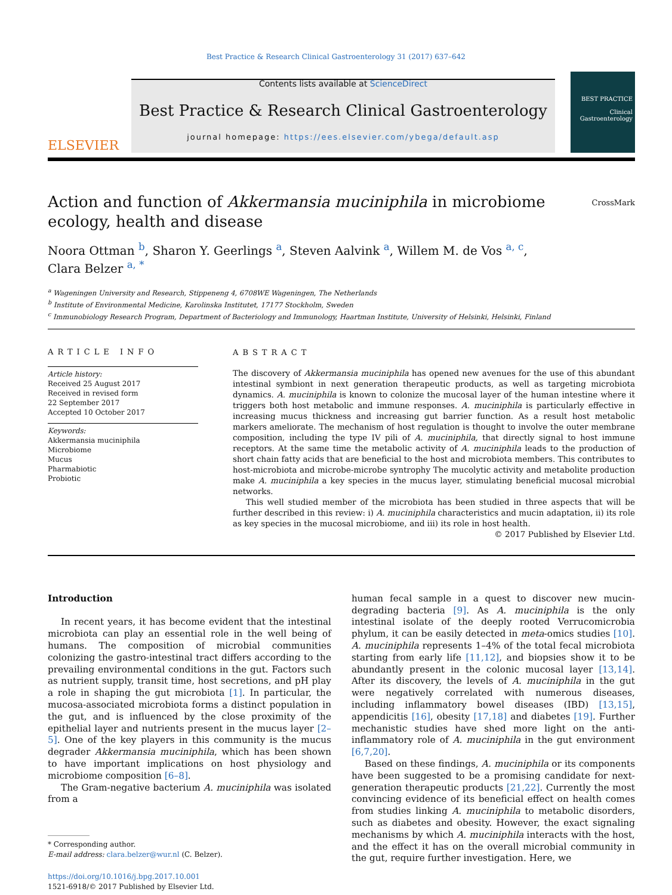Best Practice & Research Clinical Gastroenterology 31 (2017) 637–642
ELSEVIER
Contents lists available at ScienceDirect
Best Practice & Research Clinical Gastroenterology
journal homepage: https://ees.elsevier.com/ybega/default.asp
BEST PRACTICE
Clinical Gastroenterology
Action and function of Akkermansia muciniphila in microbiome ecology, health and disease
CrossMark
Noora Ottman <sup>b</sup>, Sharon Y. Geerlings <sup>a</sup>, Steven Aalvink <sup>a</sup>, Willem M. de Vos <sup>a, c</sup>,
Clara Belzer <sup>a, *</sup>
<sup>a</sup> Wageningen University and Research, Stippeneng 4, 6708WE Wageningen, The Netherlands
<sup>b</sup> Institute of Environmental Medicine, Karolinska Institutet, 17177 Stockholm, Sweden
<sup>c</sup> Immunobiology Research Program, Department of Bacteriology and Immunology, Haartman Institute, University of Helsinki, Helsinki, Finland
ARTICLE INFO
Article history:
Received 25 August 2017
Received in revised form
22 September 2017
Accepted 10 October 2017
Keywords:
Akkermansia muciniphila
Microbiome
Mucus
Pharmabiotic
Probiotic
ABSTRACT
The discovery of Akkermansia muciniphila has opened new avenues for the use of this abundant intestinal symbiont in next generation therapeutic products, as well as targeting microbiota dynamics. A. muciniphila is known to colonize the mucosal layer of the human intestine where it triggers both host metabolic and immune responses. A. muciniphila is particularly effective in increasing mucus thickness and increasing gut barrier function. As a result host metabolic markers ameliorate. The mechanism of host regulation is thought to involve the outer membrane composition, including the type IV pili of A. muciniphila, that directly signal to host immune receptors. At the same time the metabolic activity of A. muciniphila leads to the production of short chain fatty acids that are beneficial to the host and microbiota members. This contributes to host-microbiota and microbe-microbe syntrophy The mucolytic activity and metabolite production make A. muciniphila a key species in the mucus layer, stimulating beneficial mucosal microbial networks.
This well studied member of the microbiota has been studied in three aspects that will be further described in this review: i) A. muciniphila characteristics and mucin adaptation, ii) its role as key species in the mucosal microbiome, and iii) its role in host health.
© 2017 Published by Elsevier Ltd.
Introduction
In recent years, it has become evident that the intestinal microbiota can play an essential role in the well being of humans. The composition of microbial communities colonizing the gastro-intestinal tract differs according to the prevailing environmental conditions in the gut. Factors such as nutrient supply, transit time, host secretions, and pH play a role in shaping the gut microbiota [1]. In particular, the mucosa-associated microbiota forms a distinct population in the gut, and is influenced by the close proximity of the epithelial layer and nutrients present in the mucus layer [2–5]. One of the key players in this community is the mucus degrader Akkermansia muciniphila, which has been shown to have important implications on host physiology and microbiome composition [6–8].
The Gram-negative bacterium A. muciniphila was isolated from a
* Corresponding author.
E-mail address: clara.belzer@wur.nl (C. Belzer).
https://doi.org/10.1016/j.bpg.2017.10.001
1521-6918/© 2017 Published by Elsevier Ltd.
human fecal sample in a quest to discover new mucin-degrading bacteria [9]. As A. muciniphila is the only intestinal isolate of the deeply rooted Verrucomicrobia phylum, it can be easily detected in meta-omics studies [10]. A. muciniphila represents 1–4% of the total fecal microbiota starting from early life [11,12], and biopsies show it to be abundantly present in the colonic mucosal layer [13,14]. After its discovery, the levels of A. muciniphila in the gut were negatively correlated with numerous diseases, including inflammatory bowel diseases (IBD) [13,15], appendicitis [16], obesity [17,18] and diabetes [19]. Further mechanistic studies have shed more light on the anti-inflammatory role of A. muciniphila in the gut environment [6,7,20].
Based on these findings, A. muciniphila or its components have been suggested to be a promising candidate for next-generation therapeutic products [21,22]. Currently the most convincing evidence of its beneficial effect on health comes from studies linking A. muciniphila to metabolic disorders, such as diabetes and obesity. However, the exact signaling mechanisms by which A. muciniphila interacts with the host, and the effect it has on the overall microbial community in the gut, require further investigation. Here, we